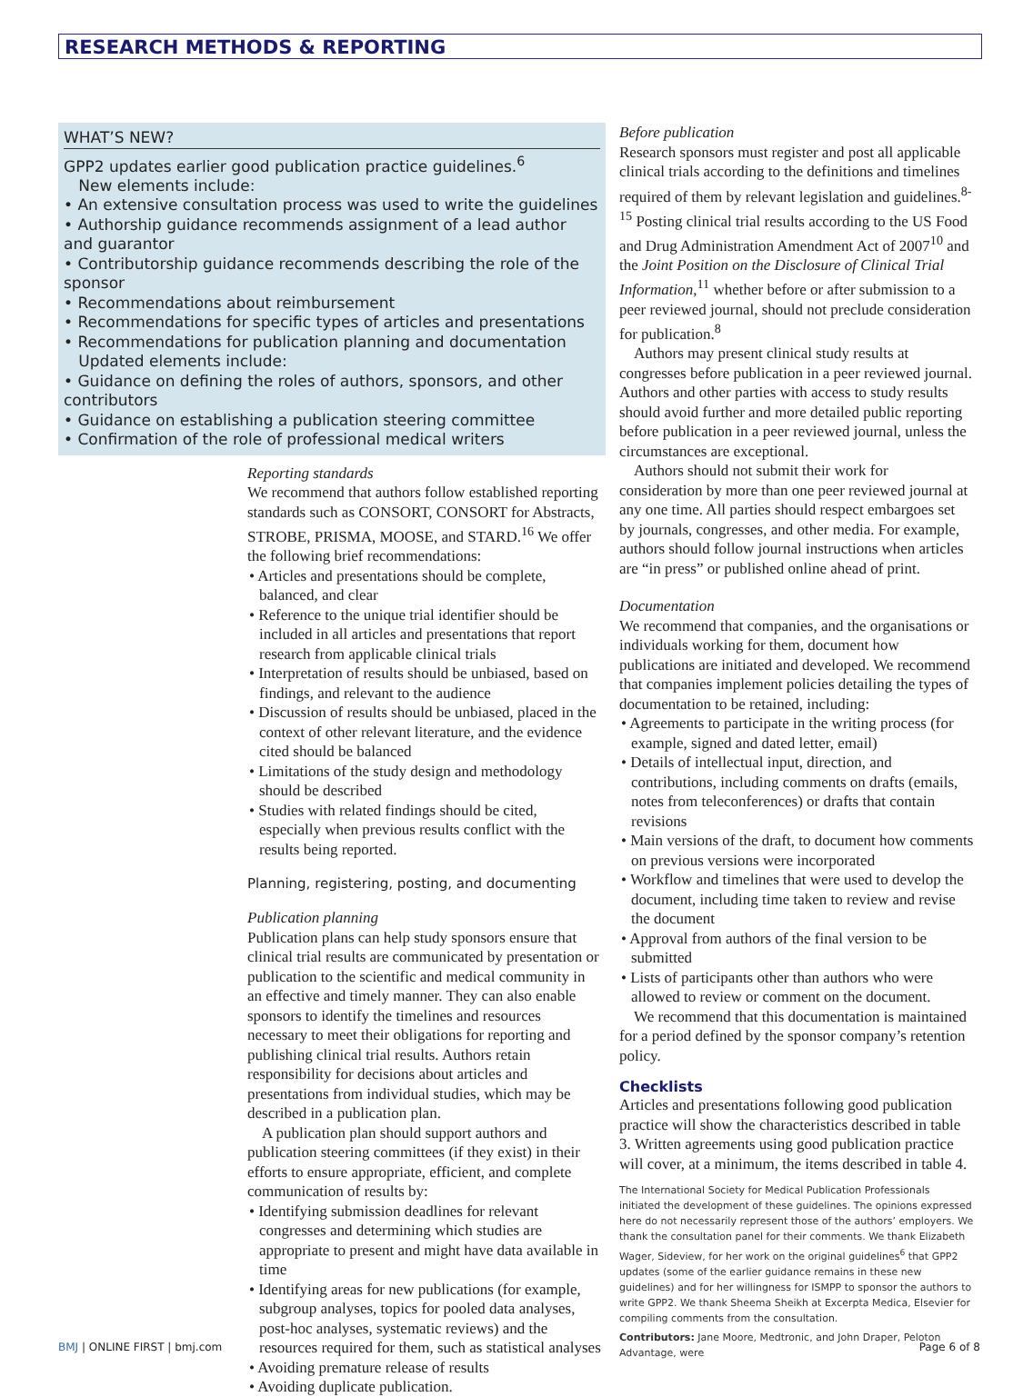RESEARCH METHODS & REPORTING
WHAT’S NEW?
GPP2 updates earlier good publication practice guidelines.<sup>6</sup>
New elements include:
• An extensive consultation process was used to write the guidelines
• Authorship guidance recommends assignment of a lead author and guarantor
• Contributorship guidance recommends describing the role of the sponsor
• Recommendations about reimbursement
• Recommendations for specific types of articles and presentations
• Recommendations for publication planning and documentation
Updated elements include:
• Guidance on defining the roles of authors, sponsors, and other contributors
• Guidance on establishing a publication steering committee
• Confirmation of the role of professional medical writers
Reporting standards
We recommend that authors follow established reporting standards such as CONSORT, CONSORT for Abstracts, STROBE, PRISMA, MOOSE, and STARD.<sup>16</sup> We offer the following brief recommendations:
• Articles and presentations should be complete, balanced, and clear
• Reference to the unique trial identifier should be included in all articles and presentations that report research from applicable clinical trials
• Interpretation of results should be unbiased, based on findings, and relevant to the audience
• Discussion of results should be unbiased, placed in the context of other relevant literature, and the evidence cited should be balanced
• Limitations of the study design and methodology should be described
• Studies with related findings should be cited, especially when previous results conflict with the results being reported.
Planning, registering, posting, and documenting
Publication planning
Publication plans can help study sponsors ensure that clinical trial results are communicated by presentation or publication to the scientific and medical community in an effective and timely manner. They can also enable sponsors to identify the timelines and resources necessary to meet their obligations for reporting and publishing clinical trial results. Authors retain responsibility for decisions about articles and presentations from individual studies, which may be described in a publication plan.
A publication plan should support authors and publication steering committees (if they exist) in their efforts to ensure appropriate, efficient, and complete communication of results by:
• Identifying submission deadlines for relevant congresses and determining which studies are appropriate to present and might have data available in time
• Identifying areas for new publications (for example, subgroup analyses, topics for pooled data analyses, post-hoc analyses, systematic reviews) and the resources required for them, such as statistical analyses
• Avoiding premature release of results
• Avoiding duplicate publication.
Before publication
Research sponsors must register and post all applicable clinical trials according to the definitions and timelines required of them by relevant legislation and guidelines.<sup>8-15</sup> Posting clinical trial results according to the US Food and Drug Administration Amendment Act of 2007<sup>10</sup> and the Joint Position on the Disclosure of Clinical Trial Information,<sup>11</sup> whether before or after submission to a peer reviewed journal, should not preclude consideration for publication.<sup>8</sup>
Authors may present clinical study results at congresses before publication in a peer reviewed journal. Authors and other parties with access to study results should avoid further and more detailed public reporting before publication in a peer reviewed journal, unless the circumstances are exceptional.
Authors should not submit their work for consideration by more than one peer reviewed journal at any one time. All parties should respect embargoes set by journals, congresses, and other media. For example, authors should follow journal instructions when articles are “in press” or published online ahead of print.
Documentation
We recommend that companies, and the organisations or individuals working for them, document how publications are initiated and developed. We recommend that companies implement policies detailing the types of documentation to be retained, including:
• Agreements to participate in the writing process (for example, signed and dated letter, email)
• Details of intellectual input, direction, and contributions, including comments on drafts (emails, notes from teleconferences) or drafts that contain revisions
• Main versions of the draft, to document how comments on previous versions were incorporated
• Workflow and timelines that were used to develop the document, including time taken to review and revise the document
• Approval from authors of the final version to be submitted
• Lists of participants other than authors who were allowed to review or comment on the document.
We recommend that this documentation is maintained for a period defined by the sponsor company’s retention policy.
Checklists
Articles and presentations following good publication practice will show the characteristics described in table 3. Written agreements using good publication practice will cover, at a minimum, the items described in table 4.
The International Society for Medical Publication Professionals initiated the development of these guidelines. The opinions expressed here do not necessarily represent those of the authors’ employers. We thank the consultation panel for their comments. We thank Elizabeth Wager, Sideview, for her work on the original guidelines<sup>6</sup> that GPP2 updates (some of the earlier guidance remains in these new guidelines) and for her willingness for ISMPP to sponsor the authors to write GPP2. We thank Sheema Sheikh at Excerpta Medica, Elsevier for compiling comments from the consultation.
Contributors: Jane Moore, Medtronic, and John Draper, Peloton Advantage, were
BMJ | ONLINE FIRST | bmj.com Page 6 of 8